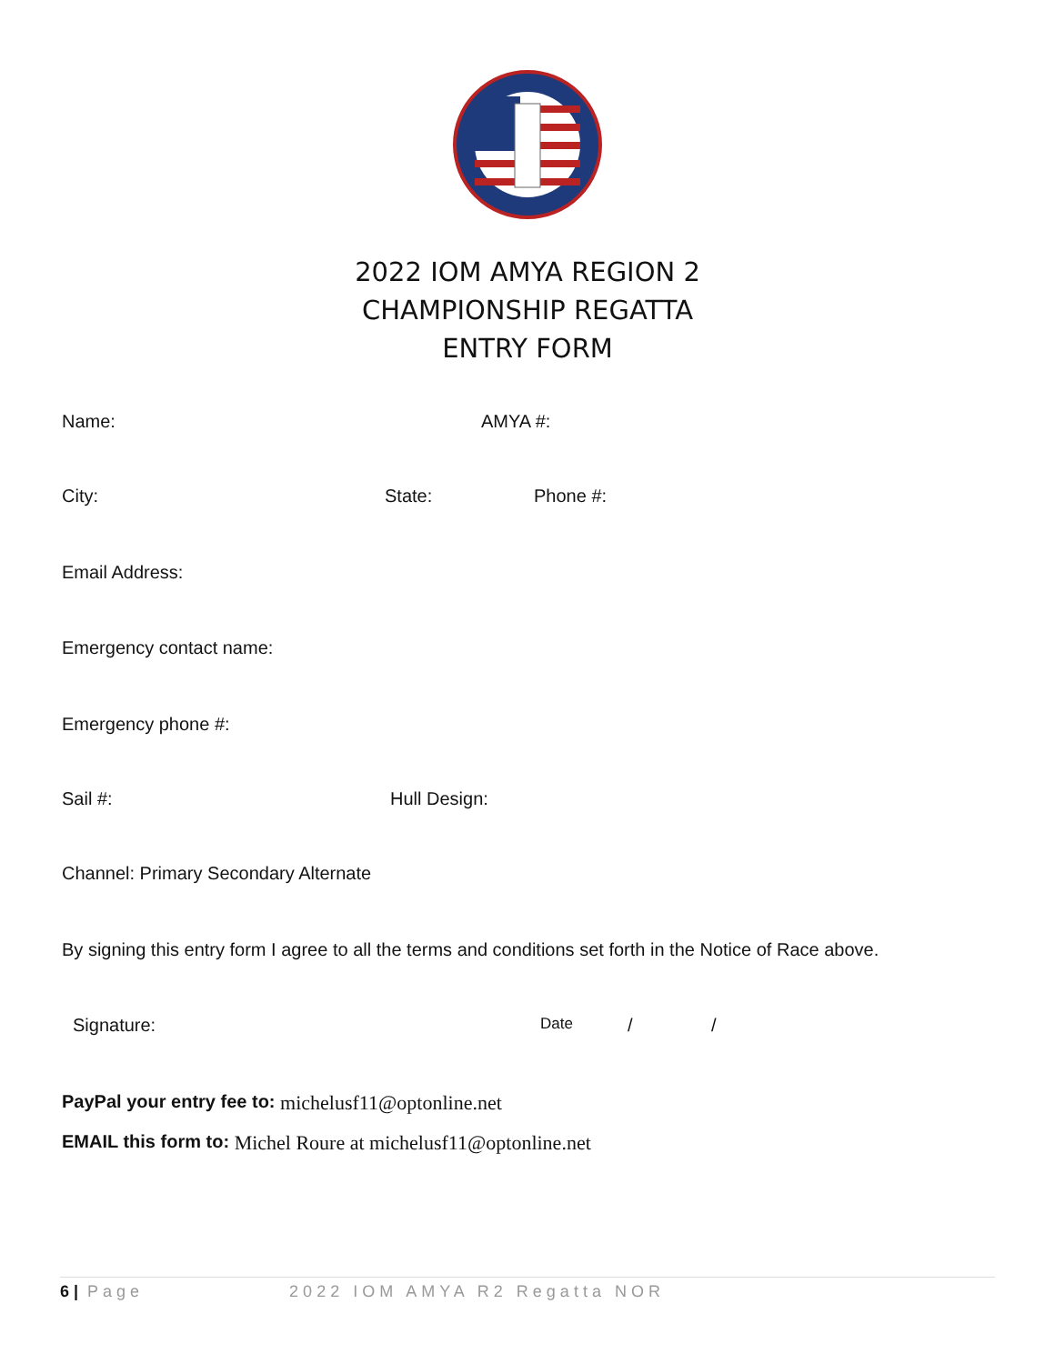2022 IOM AMYA REGION 2
CHAMPIONSHIP REGATTA
ENTRY FORM
Name: AMYA #:
City: State: Phone #:
Email Address:
Emergency contact name:
Emergency phone #:
Sail #: Hull Design:
Channel: Primary Secondary Alternate
By signing this entry form I agree to all the terms and conditions set forth in the Notice of Race above.
Signature: Date / /
PayPal your entry fee to: michelusf11@optonline.net
EMAIL this form to: Michel Roure at michelusf11@optonline.net
6 | Page 2022 IOM AMYA R2 Regatta NOR